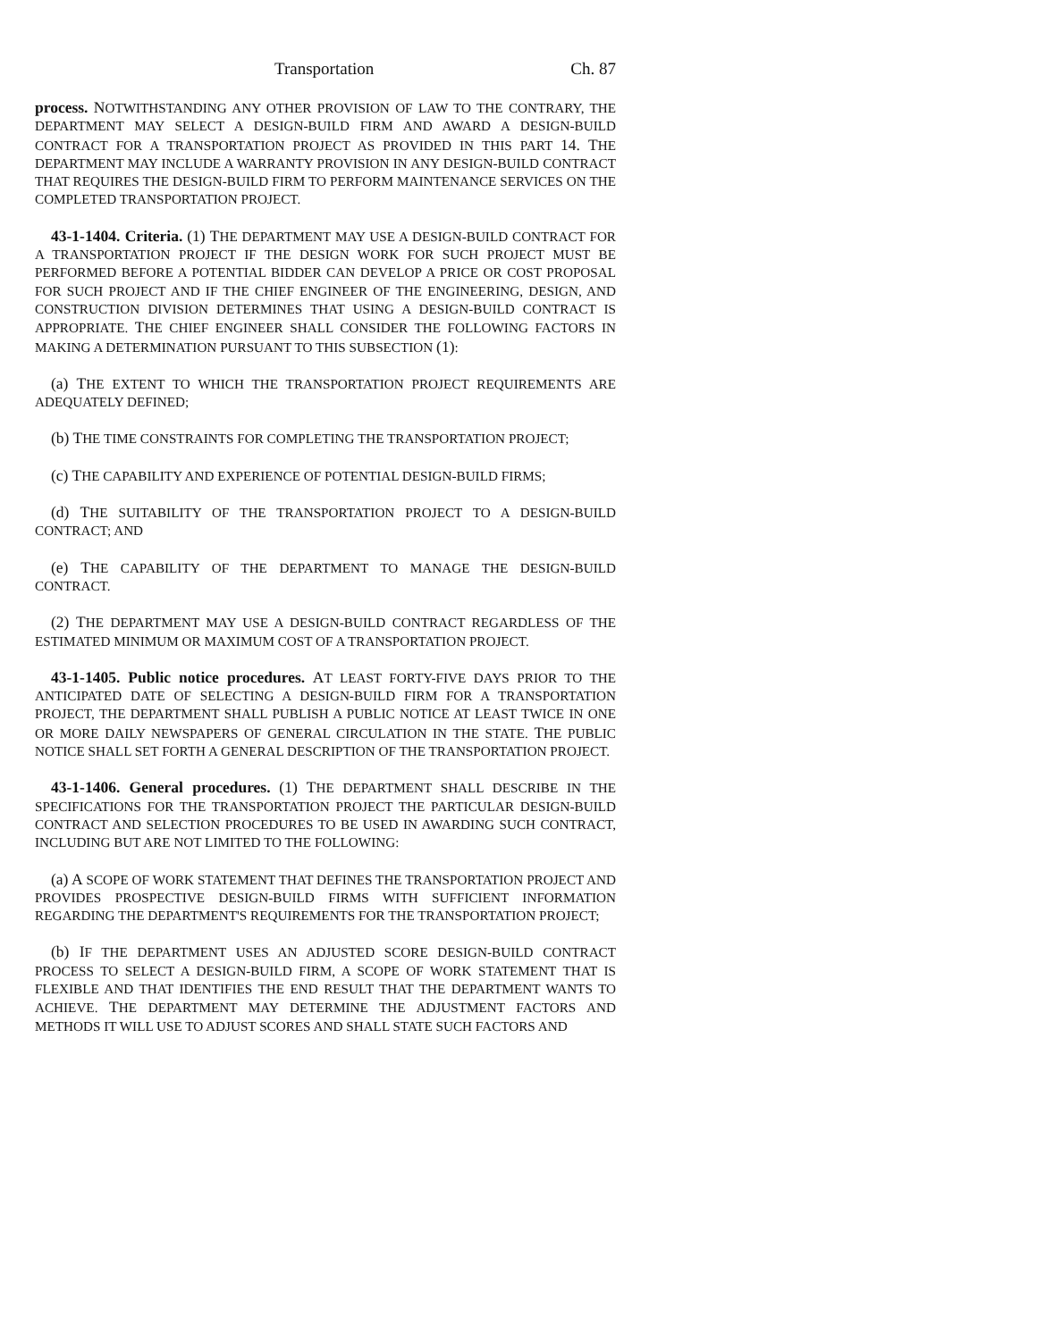Transportation Ch. 87
process. NOTWITHSTANDING ANY OTHER PROVISION OF LAW TO THE CONTRARY, THE DEPARTMENT MAY SELECT A DESIGN-BUILD FIRM AND AWARD A DESIGN-BUILD CONTRACT FOR A TRANSPORTATION PROJECT AS PROVIDED IN THIS PART 14. THE DEPARTMENT MAY INCLUDE A WARRANTY PROVISION IN ANY DESIGN-BUILD CONTRACT THAT REQUIRES THE DESIGN-BUILD FIRM TO PERFORM MAINTENANCE SERVICES ON THE COMPLETED TRANSPORTATION PROJECT.
43-1-1404. Criteria. (1) THE DEPARTMENT MAY USE A DESIGN-BUILD CONTRACT FOR A TRANSPORTATION PROJECT IF THE DESIGN WORK FOR SUCH PROJECT MUST BE PERFORMED BEFORE A POTENTIAL BIDDER CAN DEVELOP A PRICE OR COST PROPOSAL FOR SUCH PROJECT AND IF THE CHIEF ENGINEER OF THE ENGINEERING, DESIGN, AND CONSTRUCTION DIVISION DETERMINES THAT USING A DESIGN-BUILD CONTRACT IS APPROPRIATE. THE CHIEF ENGINEER SHALL CONSIDER THE FOLLOWING FACTORS IN MAKING A DETERMINATION PURSUANT TO THIS SUBSECTION (1):
(a) THE EXTENT TO WHICH THE TRANSPORTATION PROJECT REQUIREMENTS ARE ADEQUATELY DEFINED;
(b) THE TIME CONSTRAINTS FOR COMPLETING THE TRANSPORTATION PROJECT;
(c) THE CAPABILITY AND EXPERIENCE OF POTENTIAL DESIGN-BUILD FIRMS;
(d) THE SUITABILITY OF THE TRANSPORTATION PROJECT TO A DESIGN-BUILD CONTRACT; AND
(e) THE CAPABILITY OF THE DEPARTMENT TO MANAGE THE DESIGN-BUILD CONTRACT.
(2) THE DEPARTMENT MAY USE A DESIGN-BUILD CONTRACT REGARDLESS OF THE ESTIMATED MINIMUM OR MAXIMUM COST OF A TRANSPORTATION PROJECT.
43-1-1405. Public notice procedures. AT LEAST FORTY-FIVE DAYS PRIOR TO THE ANTICIPATED DATE OF SELECTING A DESIGN-BUILD FIRM FOR A TRANSPORTATION PROJECT, THE DEPARTMENT SHALL PUBLISH A PUBLIC NOTICE AT LEAST TWICE IN ONE OR MORE DAILY NEWSPAPERS OF GENERAL CIRCULATION IN THE STATE. THE PUBLIC NOTICE SHALL SET FORTH A GENERAL DESCRIPTION OF THE TRANSPORTATION PROJECT.
43-1-1406. General procedures. (1) THE DEPARTMENT SHALL DESCRIBE IN THE SPECIFICATIONS FOR THE TRANSPORTATION PROJECT THE PARTICULAR DESIGN-BUILD CONTRACT AND SELECTION PROCEDURES TO BE USED IN AWARDING SUCH CONTRACT, INCLUDING BUT ARE NOT LIMITED TO THE FOLLOWING:
(a) A SCOPE OF WORK STATEMENT THAT DEFINES THE TRANSPORTATION PROJECT AND PROVIDES PROSPECTIVE DESIGN-BUILD FIRMS WITH SUFFICIENT INFORMATION REGARDING THE DEPARTMENT'S REQUIREMENTS FOR THE TRANSPORTATION PROJECT;
(b) IF THE DEPARTMENT USES AN ADJUSTED SCORE DESIGN-BUILD CONTRACT PROCESS TO SELECT A DESIGN-BUILD FIRM, A SCOPE OF WORK STATEMENT THAT IS FLEXIBLE AND THAT IDENTIFIES THE END RESULT THAT THE DEPARTMENT WANTS TO ACHIEVE. THE DEPARTMENT MAY DETERMINE THE ADJUSTMENT FACTORS AND METHODS IT WILL USE TO ADJUST SCORES AND SHALL STATE SUCH FACTORS AND